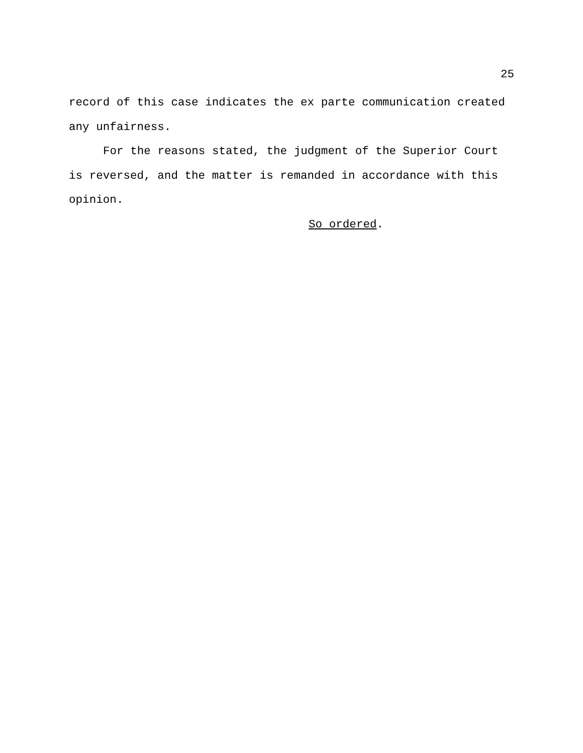25
record of this case indicates the ex parte communication created any unfairness.
For the reasons stated, the judgment of the Superior Court is reversed, and the matter is remanded in accordance with this opinion.
So ordered.